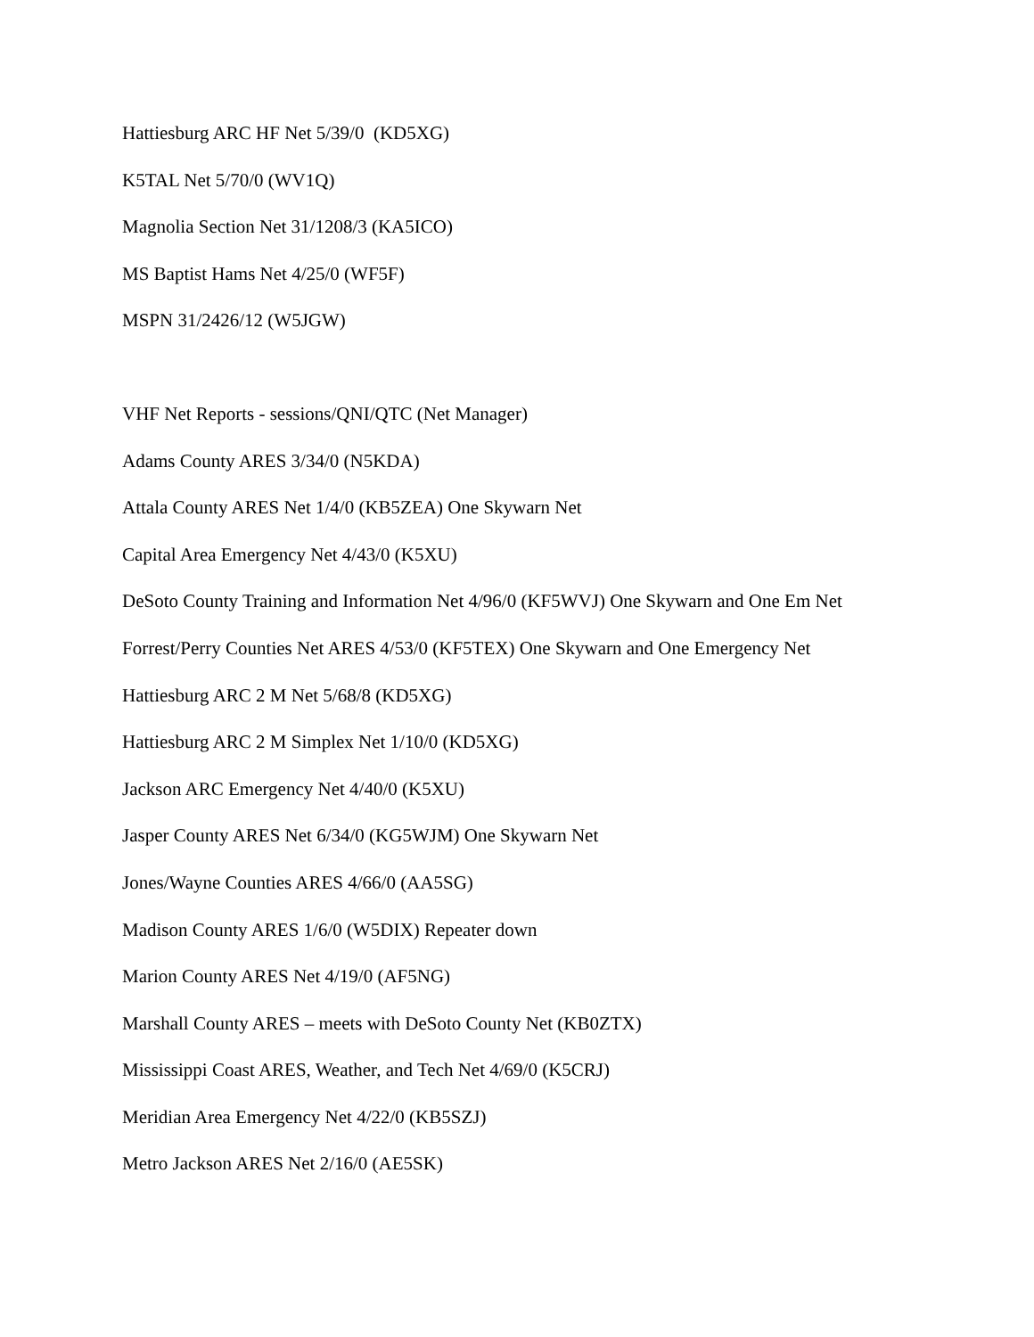Hattiesburg ARC HF Net 5/39/0 (KD5XG)
K5TAL Net 5/70/0 (WV1Q)
Magnolia Section Net 31/1208/3 (KA5ICO)
MS Baptist Hams Net 4/25/0 (WF5F)
MSPN 31/2426/12 (W5JGW)
VHF Net Reports - sessions/QNI/QTC (Net Manager)
Adams County ARES 3/34/0 (N5KDA)
Attala County ARES Net 1/4/0 (KB5ZEA) One Skywarn Net
Capital Area Emergency Net 4/43/0 (K5XU)
DeSoto County Training and Information Net 4/96/0 (KF5WVJ) One Skywarn and One Em Net
Forrest/Perry Counties Net ARES 4/53/0 (KF5TEX) One Skywarn and One Emergency Net
Hattiesburg ARC 2 M Net 5/68/8 (KD5XG)
Hattiesburg ARC 2 M Simplex Net 1/10/0 (KD5XG)
Jackson ARC Emergency Net 4/40/0 (K5XU)
Jasper County ARES Net 6/34/0 (KG5WJM) One Skywarn Net
Jones/Wayne Counties ARES 4/66/0 (AA5SG)
Madison County ARES 1/6/0 (W5DIX) Repeater down
Marion County ARES Net 4/19/0 (AF5NG)
Marshall County ARES – meets with DeSoto County Net (KB0ZTX)
Mississippi Coast ARES, Weather, and Tech Net 4/69/0 (K5CRJ)
Meridian Area Emergency Net 4/22/0 (KB5SZJ)
Metro Jackson ARES Net 2/16/0 (AE5SK)